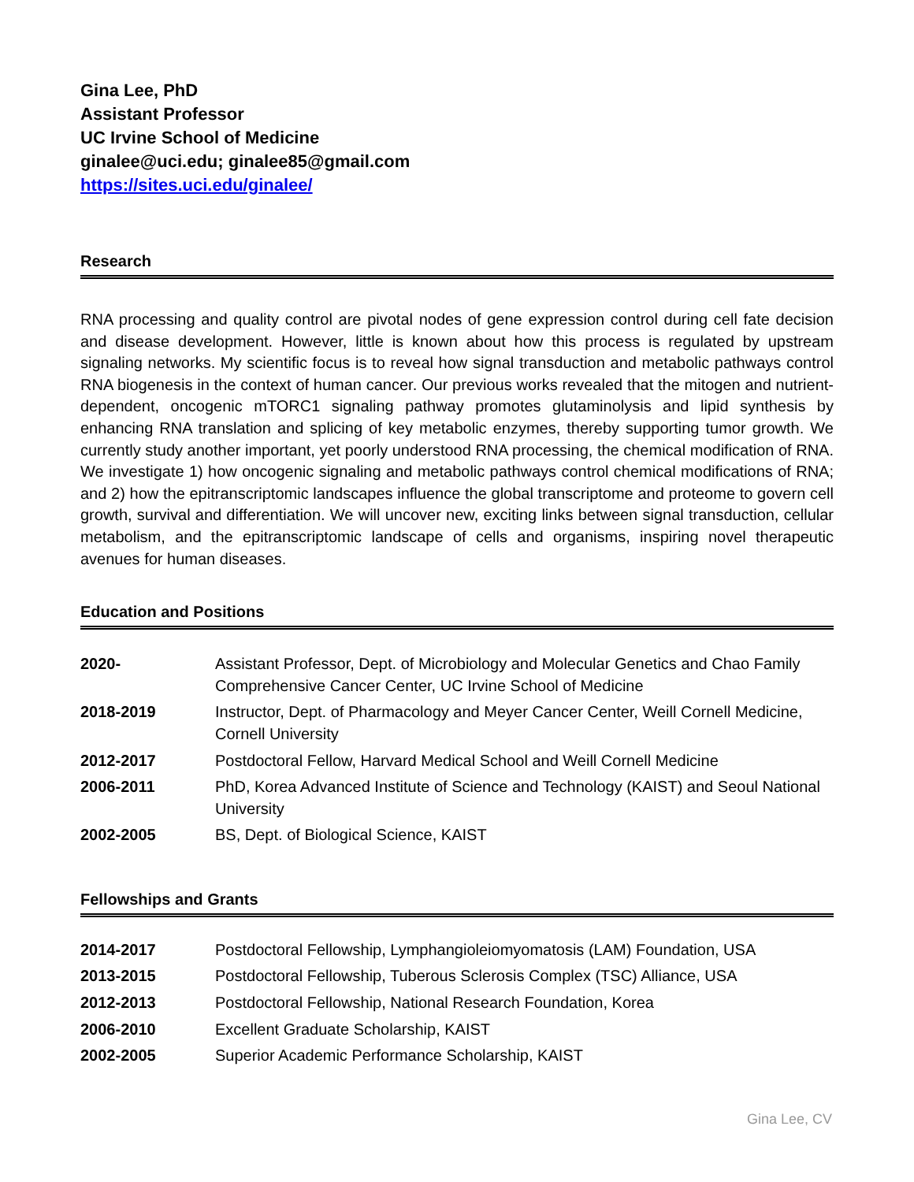Gina Lee, PhD
Assistant Professor
UC Irvine School of Medicine
ginalee@uci.edu; ginalee85@gmail.com
https://sites.uci.edu/ginalee/
Research
RNA processing and quality control are pivotal nodes of gene expression control during cell fate decision and disease development. However, little is known about how this process is regulated by upstream signaling networks. My scientific focus is to reveal how signal transduction and metabolic pathways control RNA biogenesis in the context of human cancer. Our previous works revealed that the mitogen and nutrient-dependent, oncogenic mTORC1 signaling pathway promotes glutaminolysis and lipid synthesis by enhancing RNA translation and splicing of key metabolic enzymes, thereby supporting tumor growth. We currently study another important, yet poorly understood RNA processing, the chemical modification of RNA. We investigate 1) how oncogenic signaling and metabolic pathways control chemical modifications of RNA; and 2) how the epitranscriptomic landscapes influence the global transcriptome and proteome to govern cell growth, survival and differentiation. We will uncover new, exciting links between signal transduction, cellular metabolism, and the epitranscriptomic landscape of cells and organisms, inspiring novel therapeutic avenues for human diseases.
Education and Positions
| 2020- | Assistant Professor, Dept. of Microbiology and Molecular Genetics and Chao Family Comprehensive Cancer Center, UC Irvine School of Medicine |
| 2018-2019 | Instructor, Dept. of Pharmacology and Meyer Cancer Center, Weill Cornell Medicine, Cornell University |
| 2012-2017 | Postdoctoral Fellow, Harvard Medical School and Weill Cornell Medicine |
| 2006-2011 | PhD, Korea Advanced Institute of Science and Technology (KAIST) and Seoul National University |
| 2002-2005 | BS, Dept. of Biological Science, KAIST |
Fellowships and Grants
| 2014-2017 | Postdoctoral Fellowship, Lymphangioleiomyomatosis (LAM) Foundation, USA |
| 2013-2015 | Postdoctoral Fellowship, Tuberous Sclerosis Complex (TSC) Alliance, USA |
| 2012-2013 | Postdoctoral Fellowship, National Research Foundation, Korea |
| 2006-2010 | Excellent Graduate Scholarship, KAIST |
| 2002-2005 | Superior Academic Performance Scholarship, KAIST |
Gina Lee, CV